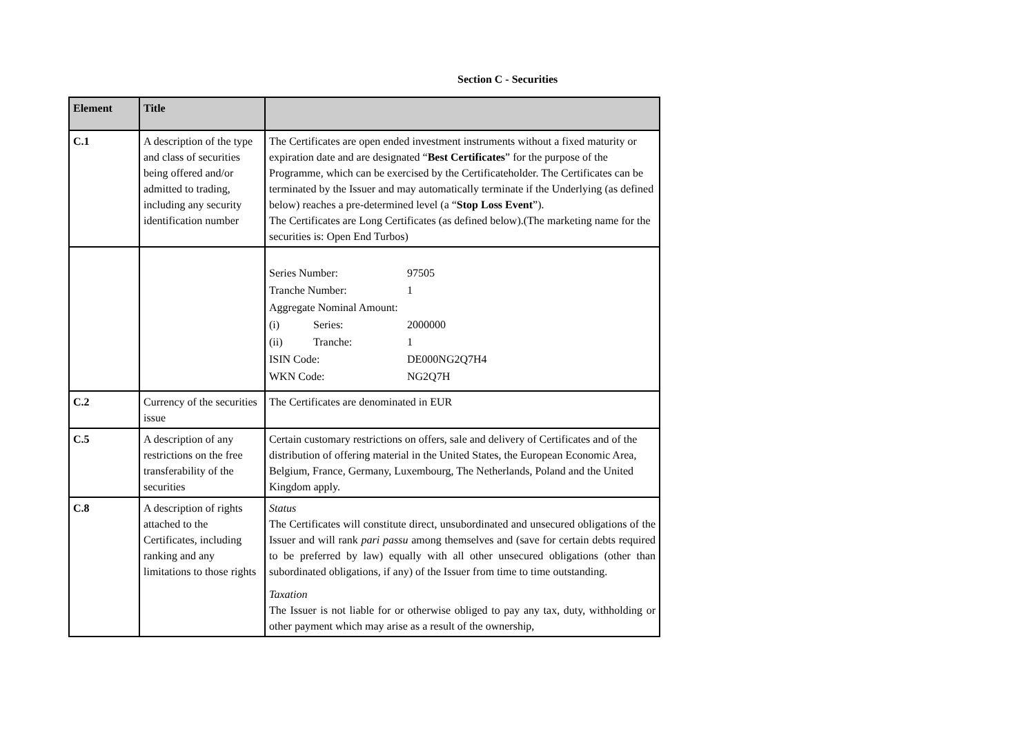Section C - Securities
| Element | Title | |
| --- | --- | --- |
| C.1 | A description of the type and class of securities being offered and/or admitted to trading, including any security identification number | The Certificates are open ended investment instruments without a fixed maturity or expiration date and are designated “ Best Certificates ” for the purpose of the Programme, which can be exercised by the Certificateholder. The Certificates can be terminated by the Issuer and may automatically terminate if the Underlying (as defined below) reaches a pre-determined level (a “ Stop Loss Event ”). The Certificates are Long Certificates (as defined below).(The marketing name for the securities is: Open End Turbos) |
| | | Series Number: 97505 Tranche Number: 1 Aggregate Nominal Amount: (i) Series: 2000000 (ii) Tranche: 1 ISIN Code: DE000NG2Q7H4 WKN Code: NG2Q7H |
| C.2 | Currency of the securities issue | The Certificates are denominated in EUR |
| C.5 | A description of any restrictions on the free transferability of the securities | Certain customary restrictions on offers, sale and delivery of Certificates and of the distribution of offering material in the United States, the European Economic Area, Belgium, France, Germany, Luxembourg, The Netherlands, Poland and the United Kingdom apply. |
| C.8 | A description of rights attached to the Certificates, including ranking and any limitations to those rights | Status The Certificates will constitute direct, unsubordinated and unsecured obligations of the Issuer and will rank pari passu among themselves and (save for certain debts required to be preferred by law) equally with all other unsecured obligations (other than subordinated obligations, if any) of the Issuer from time to time outstanding. Taxation The Issuer is not liable for or otherwise obliged to pay any tax, duty, withholding or other payment which may arise as a result of the ownership, |